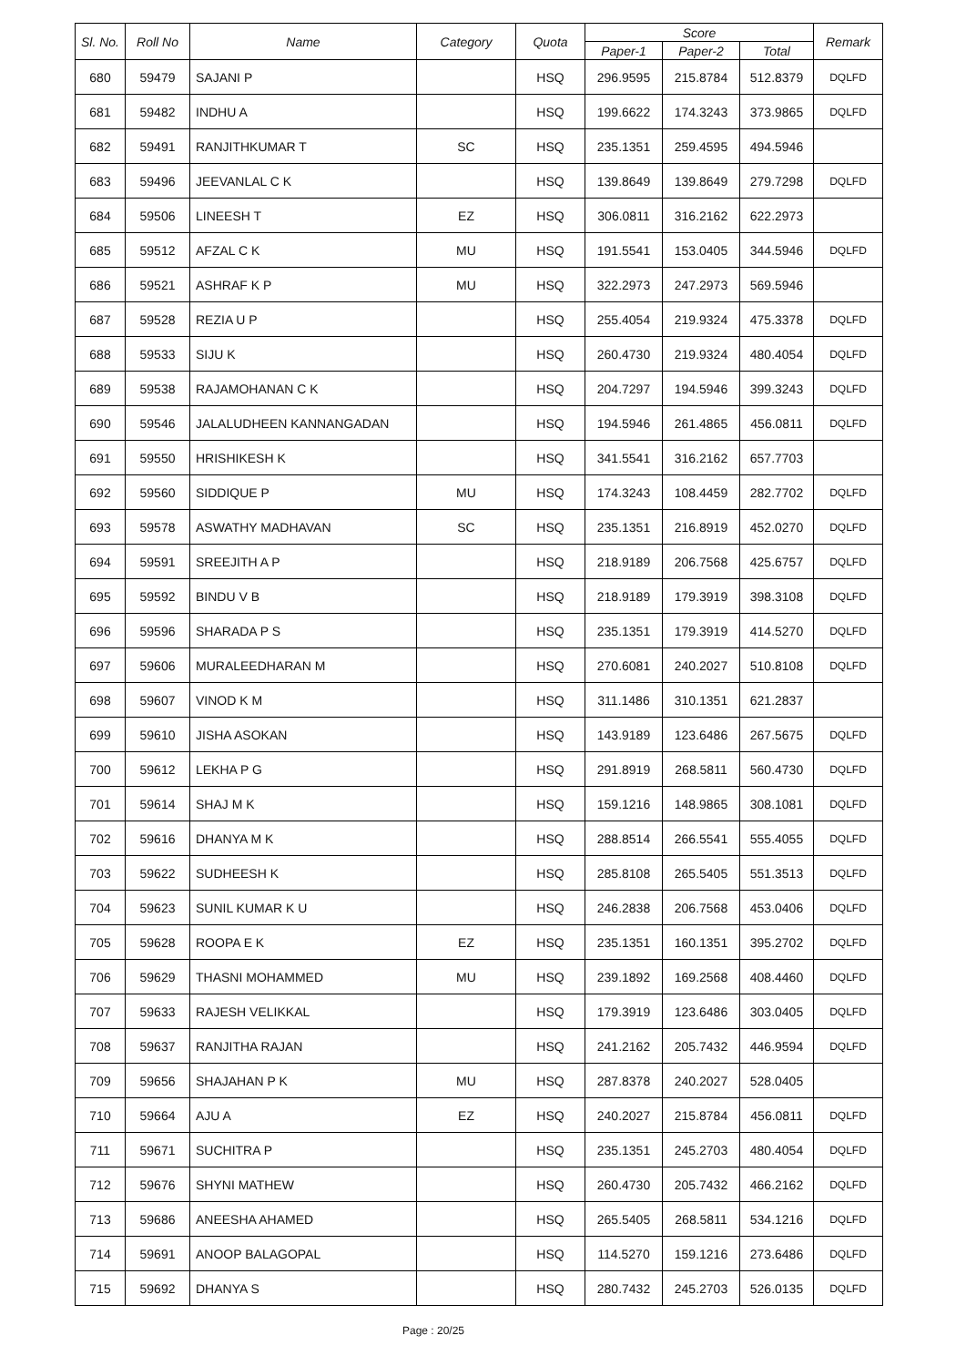| Sl. No. | Roll No | Name | Category | Quota | Score | | | Remark |
| --- | --- | --- | --- | --- | --- | --- | --- | --- |
| | | | | | Paper-1 | Paper-2 | Total | |
| 680 | 59479 | SAJANI P | | HSQ | 296.9595 | 215.8784 | 512.8379 | DQLFD |
| 681 | 59482 | INDHU A | | HSQ | 199.6622 | 174.3243 | 373.9865 | DQLFD |
| 682 | 59491 | RANJITHKUMAR T | SC | HSQ | 235.1351 | 259.4595 | 494.5946 | |
| 683 | 59496 | JEEVANLAL C K | | HSQ | 139.8649 | 139.8649 | 279.7298 | DQLFD |
| 684 | 59506 | LINEESH T | EZ | HSQ | 306.0811 | 316.2162 | 622.2973 | |
| 685 | 59512 | AFZAL C K | MU | HSQ | 191.5541 | 153.0405 | 344.5946 | DQLFD |
| 686 | 59521 | ASHRAF K P | MU | HSQ | 322.2973 | 247.2973 | 569.5946 | |
| 687 | 59528 | REZIA U P | | HSQ | 255.4054 | 219.9324 | 475.3378 | DQLFD |
| 688 | 59533 | SIJU K | | HSQ | 260.4730 | 219.9324 | 480.4054 | DQLFD |
| 689 | 59538 | RAJAMOHANAN C K | | HSQ | 204.7297 | 194.5946 | 399.3243 | DQLFD |
| 690 | 59546 | JALALUDHEEN KANNANGADAN | | HSQ | 194.5946 | 261.4865 | 456.0811 | DQLFD |
| 691 | 59550 | HRISHIKESH K | | HSQ | 341.5541 | 316.2162 | 657.7703 | |
| 692 | 59560 | SIDDIQUE P | MU | HSQ | 174.3243 | 108.4459 | 282.7702 | DQLFD |
| 693 | 59578 | ASWATHY MADHAVAN | SC | HSQ | 235.1351 | 216.8919 | 452.0270 | DQLFD |
| 694 | 59591 | SREEJITH A P | | HSQ | 218.9189 | 206.7568 | 425.6757 | DQLFD |
| 695 | 59592 | BINDU V B | | HSQ | 218.9189 | 179.3919 | 398.3108 | DQLFD |
| 696 | 59596 | SHARADA P S | | HSQ | 235.1351 | 179.3919 | 414.5270 | DQLFD |
| 697 | 59606 | MURALEEDHARAN M | | HSQ | 270.6081 | 240.2027 | 510.8108 | DQLFD |
| 698 | 59607 | VINOD K M | | HSQ | 311.1486 | 310.1351 | 621.2837 | |
| 699 | 59610 | JISHA ASOKAN | | HSQ | 143.9189 | 123.6486 | 267.5675 | DQLFD |
| 700 | 59612 | LEKHA P G | | HSQ | 291.8919 | 268.5811 | 560.4730 | DQLFD |
| 701 | 59614 | SHAJ M K | | HSQ | 159.1216 | 148.9865 | 308.1081 | DQLFD |
| 702 | 59616 | DHANYA M K | | HSQ | 288.8514 | 266.5541 | 555.4055 | DQLFD |
| 703 | 59622 | SUDHEESH K | | HSQ | 285.8108 | 265.5405 | 551.3513 | DQLFD |
| 704 | 59623 | SUNIL KUMAR K U | | HSQ | 246.2838 | 206.7568 | 453.0406 | DQLFD |
| 705 | 59628 | ROOPA E K | EZ | HSQ | 235.1351 | 160.1351 | 395.2702 | DQLFD |
| 706 | 59629 | THASNI MOHAMMED | MU | HSQ | 239.1892 | 169.2568 | 408.4460 | DQLFD |
| 707 | 59633 | RAJESH VELIKKAL | | HSQ | 179.3919 | 123.6486 | 303.0405 | DQLFD |
| 708 | 59637 | RANJITHA RAJAN | | HSQ | 241.2162 | 205.7432 | 446.9594 | DQLFD |
| 709 | 59656 | SHAJAHAN P K | MU | HSQ | 287.8378 | 240.2027 | 528.0405 | |
| 710 | 59664 | AJU A | EZ | HSQ | 240.2027 | 215.8784 | 456.0811 | DQLFD |
| 711 | 59671 | SUCHITRA P | | HSQ | 235.1351 | 245.2703 | 480.4054 | DQLFD |
| 712 | 59676 | SHYNI MATHEW | | HSQ | 260.4730 | 205.7432 | 466.2162 | DQLFD |
| 713 | 59686 | ANEESHA AHAMED | | HSQ | 265.5405 | 268.5811 | 534.1216 | DQLFD |
| 714 | 59691 | ANOOP BALAGOPAL | | HSQ | 114.5270 | 159.1216 | 273.6486 | DQLFD |
| 715 | 59692 | DHANYA S | | HSQ | 280.7432 | 245.2703 | 526.0135 | DQLFD |
Page : 20/25